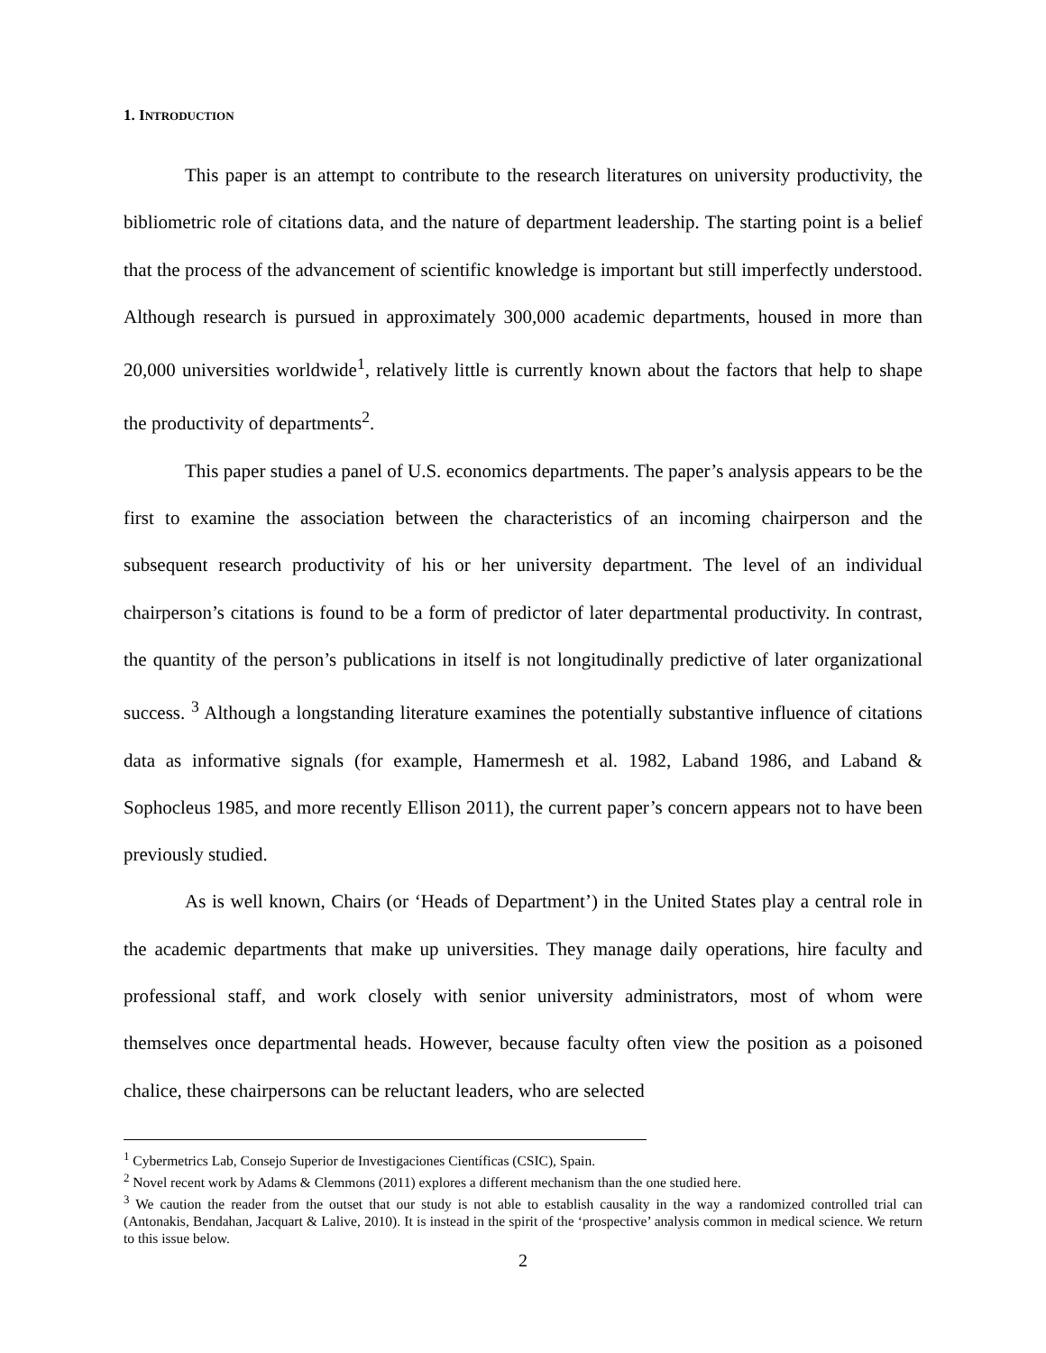1. INTRODUCTION
This paper is an attempt to contribute to the research literatures on university productivity, the bibliometric role of citations data, and the nature of department leadership. The starting point is a belief that the process of the advancement of scientific knowledge is important but still imperfectly understood. Although research is pursued in approximately 300,000 academic departments, housed in more than 20,000 universities worldwide<sup>1</sup>, relatively little is currently known about the factors that help to shape the productivity of departments<sup>2</sup>.
This paper studies a panel of U.S. economics departments. The paper’s analysis appears to be the first to examine the association between the characteristics of an incoming chairperson and the subsequent research productivity of his or her university department. The level of an individual chairperson’s citations is found to be a form of predictor of later departmental productivity. In contrast, the quantity of the person’s publications in itself is not longitudinally predictive of later organizational success. <sup>3</sup> Although a longstanding literature examines the potentially substantive influence of citations data as informative signals (for example, Hamermesh et al. 1982, Laband 1986, and Laband & Sophocleus 1985, and more recently Ellison 2011), the current paper’s concern appears not to have been previously studied.
As is well known, Chairs (or ‘Heads of Department’) in the United States play a central role in the academic departments that make up universities. They manage daily operations, hire faculty and professional staff, and work closely with senior university administrators, most of whom were themselves once departmental heads. However, because faculty often view the position as a poisoned chalice, these chairpersons can be reluctant leaders, who are selected
<sup>1</sup> Cybermetrics Lab, Consejo Superior de Investigaciones Científicas (CSIC), Spain.
<sup>2</sup> Novel recent work by Adams & Clemmons (2011) explores a different mechanism than the one studied here.
<sup>3</sup> We caution the reader from the outset that our study is not able to establish causality in the way a randomized controlled trial can (Antonakis, Bendahan, Jacquart & Lalive, 2010). It is instead in the spirit of the ‘prospective’ analysis common in medical science. We return to this issue below.
2